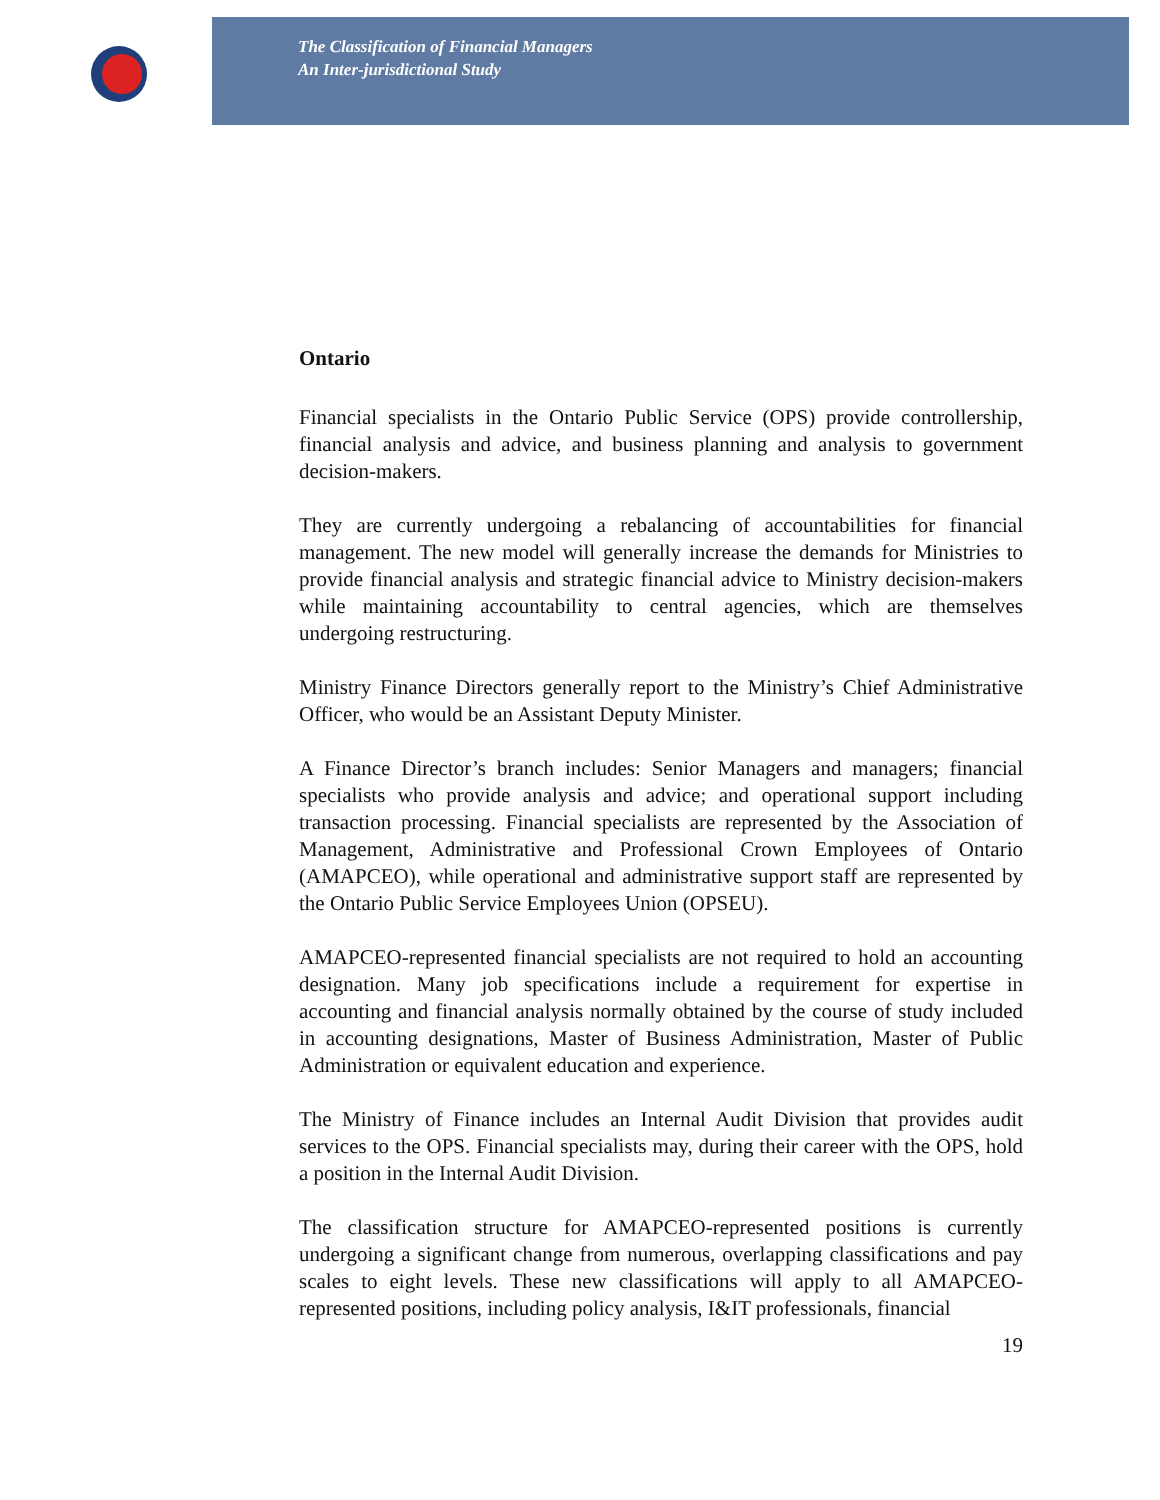The Classification of Financial Managers
An Inter-jurisdictional Study
Ontario
Financial specialists in the Ontario Public Service (OPS) provide controllership, financial analysis and advice, and business planning and analysis to government decision-makers.
They are currently undergoing a rebalancing of accountabilities for financial management. The new model will generally increase the demands for Ministries to provide financial analysis and strategic financial advice to Ministry decision-makers while maintaining accountability to central agencies, which are themselves undergoing restructuring.
Ministry Finance Directors generally report to the Ministry’s Chief Administrative Officer, who would be an Assistant Deputy Minister.
A Finance Director’s branch includes: Senior Managers and managers; financial specialists who provide analysis and advice; and operational support including transaction processing. Financial specialists are represented by the Association of Management, Administrative and Professional Crown Employees of Ontario (AMAPCEO), while operational and administrative support staff are represented by the Ontario Public Service Employees Union (OPSEU).
AMAPCEO-represented financial specialists are not required to hold an accounting designation. Many job specifications include a requirement for expertise in accounting and financial analysis normally obtained by the course of study included in accounting designations, Master of Business Administration, Master of Public Administration or equivalent education and experience.
The Ministry of Finance includes an Internal Audit Division that provides audit services to the OPS. Financial specialists may, during their career with the OPS, hold a position in the Internal Audit Division.
The classification structure for AMAPCEO-represented positions is currently undergoing a significant change from numerous, overlapping classifications and pay scales to eight levels. These new classifications will apply to all AMAPCEO-represented positions, including policy analysis, I&IT professionals, financial
19